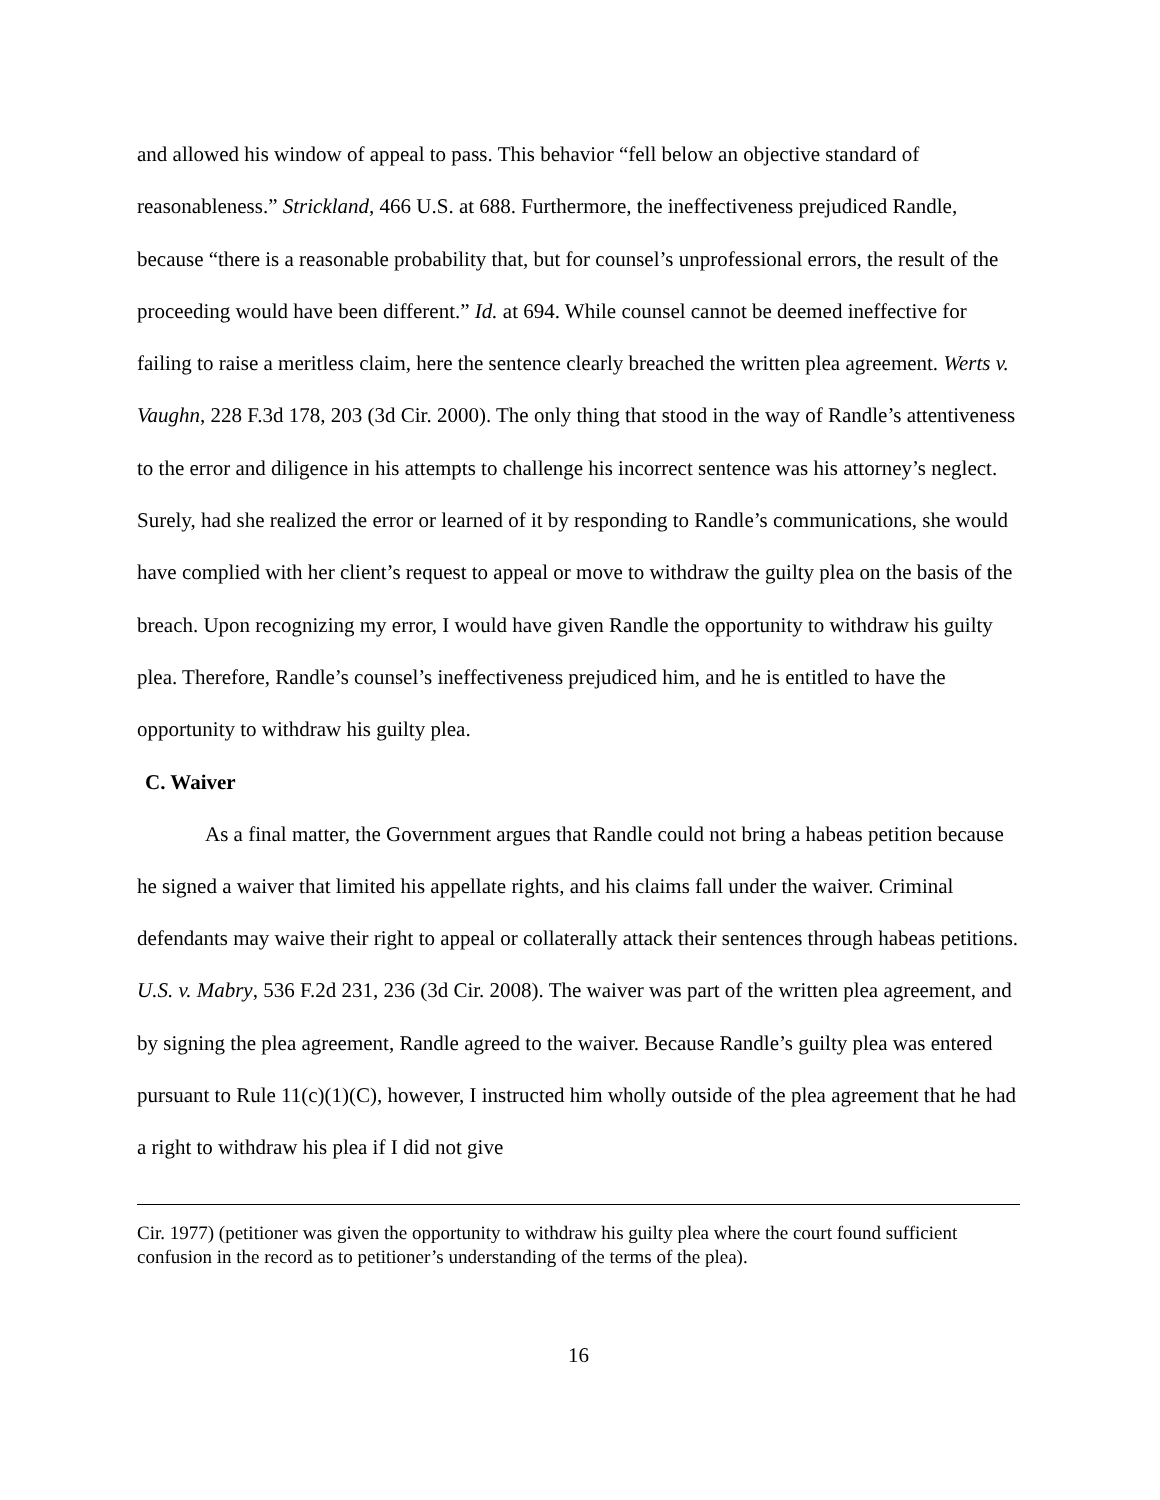and allowed his window of appeal to pass. This behavior “fell below an objective standard of reasonableness.” Strickland, 466 U.S. at 688. Furthermore, the ineffectiveness prejudiced Randle, because “there is a reasonable probability that, but for counsel’s unprofessional errors, the result of the proceeding would have been different.” Id. at 694. While counsel cannot be deemed ineffective for failing to raise a meritless claim, here the sentence clearly breached the written plea agreement. Werts v. Vaughn, 228 F.3d 178, 203 (3d Cir. 2000). The only thing that stood in the way of Randle’s attentiveness to the error and diligence in his attempts to challenge his incorrect sentence was his attorney’s neglect. Surely, had she realized the error or learned of it by responding to Randle’s communications, she would have complied with her client’s request to appeal or move to withdraw the guilty plea on the basis of the breach. Upon recognizing my error, I would have given Randle the opportunity to withdraw his guilty plea. Therefore, Randle’s counsel’s ineffectiveness prejudiced him, and he is entitled to have the opportunity to withdraw his guilty plea.
C. Waiver
As a final matter, the Government argues that Randle could not bring a habeas petition because he signed a waiver that limited his appellate rights, and his claims fall under the waiver. Criminal defendants may waive their right to appeal or collaterally attack their sentences through habeas petitions. U.S. v. Mabry, 536 F.2d 231, 236 (3d Cir. 2008). The waiver was part of the written plea agreement, and by signing the plea agreement, Randle agreed to the waiver. Because Randle’s guilty plea was entered pursuant to Rule 11(c)(1)(C), however, I instructed him wholly outside of the plea agreement that he had a right to withdraw his plea if I did not give
Cir. 1977) (petitioner was given the opportunity to withdraw his guilty plea where the court found sufficient confusion in the record as to petitioner’s understanding of the terms of the plea).
16